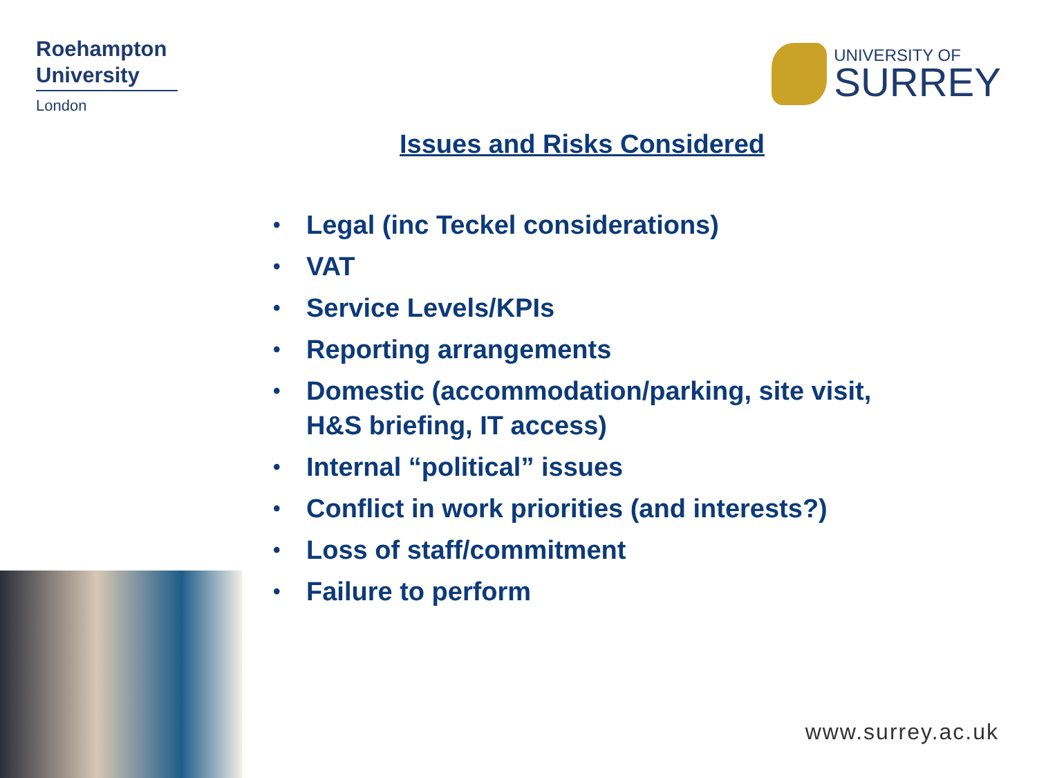Roehampton
University
London
UNIVERSITY OF
SURREY
Issues and Risks Considered
• Legal (inc Teckel considerations)
• VAT
• Service Levels/KPIs
• Reporting arrangements
• Domestic (accommodation/parking, site visit, H&S briefing, IT access)
• Internal “political” issues
• Conflict in work priorities (and interests?)
• Loss of staff/commitment
• Failure to perform
www.surrey.ac.uk